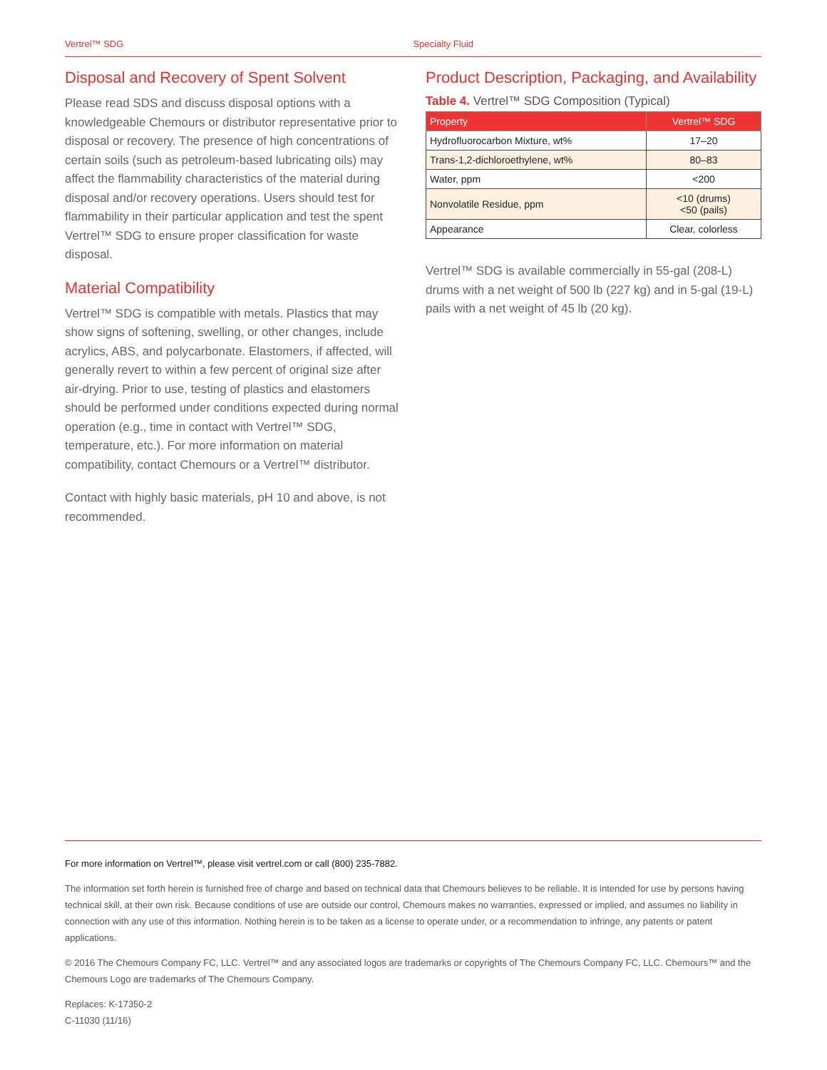Vertrel™ SDG Specialty Fluid
Disposal and Recovery of Spent Solvent
Please read SDS and discuss disposal options with a knowledgeable Chemours or distributor representative prior to disposal or recovery. The presence of high concentrations of certain soils (such as petroleum-based lubricating oils) may affect the flammability characteristics of the material during disposal and/or recovery operations. Users should test for flammability in their particular application and test the spent Vertrel™ SDG to ensure proper classification for waste disposal.
Material Compatibility
Vertrel™ SDG is compatible with metals. Plastics that may show signs of softening, swelling, or other changes, include acrylics, ABS, and polycarbonate. Elastomers, if affected, will generally revert to within a few percent of original size after air-drying. Prior to use, testing of plastics and elastomers should be performed under conditions expected during normal operation (e.g., time in contact with Vertrel™ SDG, temperature, etc.). For more information on material compatibility, contact Chemours or a Vertrel™ distributor.
Contact with highly basic materials, pH 10 and above, is not recommended.
Product Description, Packaging, and Availability
Table 4. Vertrel™ SDG Composition (Typical)
| Property | Vertrel™ SDG |
| --- | --- |
| Hydrofluorocarbon Mixture, wt% | 17–20 |
| Trans-1,2-dichloroethylene, wt% | 80–83 |
| Water, ppm | <200 |
| Nonvolatile Residue, ppm | <10 (drums) <50 (pails) |
| Appearance | Clear, colorless |
Vertrel™ SDG is available commercially in 55-gal (208-L) drums with a net weight of 500 lb (227 kg) and in 5-gal (19-L) pails with a net weight of 45 lb (20 kg).
For more information on Vertrel™, please visit vertrel.com or call (800) 235-7882.
The information set forth herein is furnished free of charge and based on technical data that Chemours believes to be reliable. It is intended for use by persons having technical skill, at their own risk. Because conditions of use are outside our control, Chemours makes no warranties, expressed or implied, and assumes no liability in connection with any use of this information. Nothing herein is to be taken as a license to operate under, or a recommendation to infringe, any patents or patent applications.
© 2016 The Chemours Company FC, LLC. Vertrel™ and any associated logos are trademarks or copyrights of The Chemours Company FC, LLC. Chemours™ and the Chemours Logo are trademarks of The Chemours Company.
Replaces: K-17350-2
C-11030 (11/16)